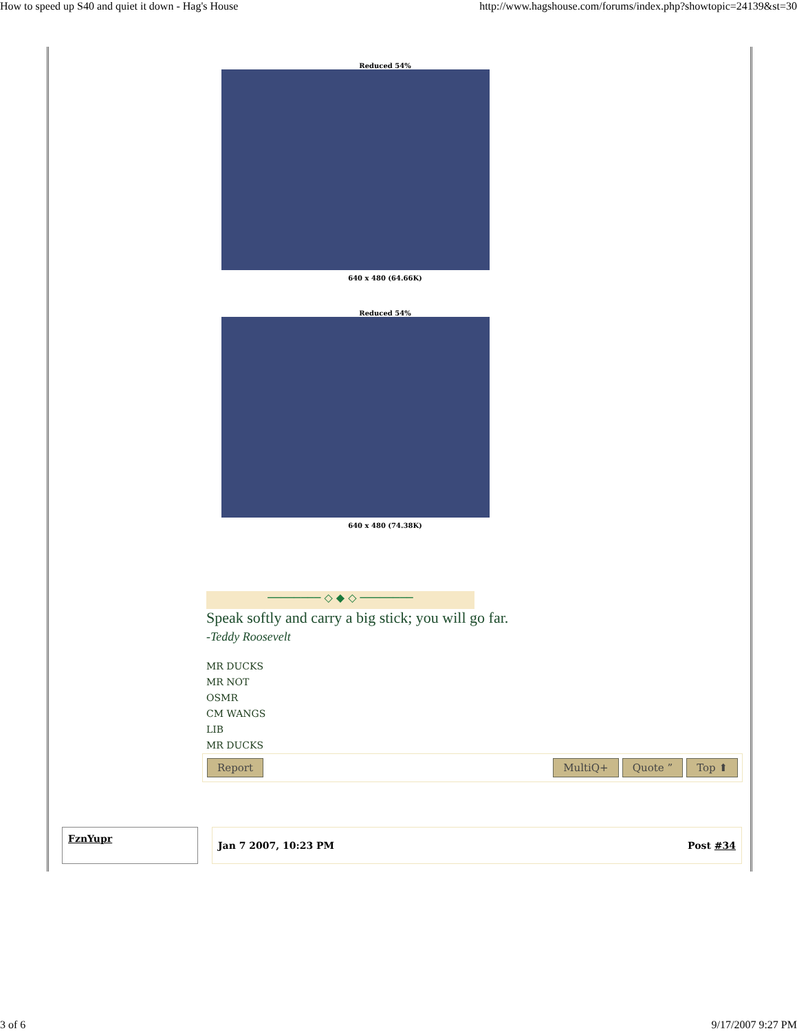How to speed up S40 and quiet it down - Hag's House http://www.hagshouse.com/forums/index.php?showtopic=24139&st=30
Reduced 54%
640 x 480 (64.66K)
Reduced 54%
640 x 480 (74.38K)
──────── ◇ ◆ ◇ ────────
Speak softly and carry a big stick; you will go far.
-Teddy Roosevelt
MR DUCKS
MR NOT
OSMR
CM WANGS
LIB
MR DUCKS
Report MultiQ+ Quote ” Top ⬆
FznYupr
Jan 7 2007, 10:23 PM Post #34
3 of 6 9/17/2007 9:27 PM